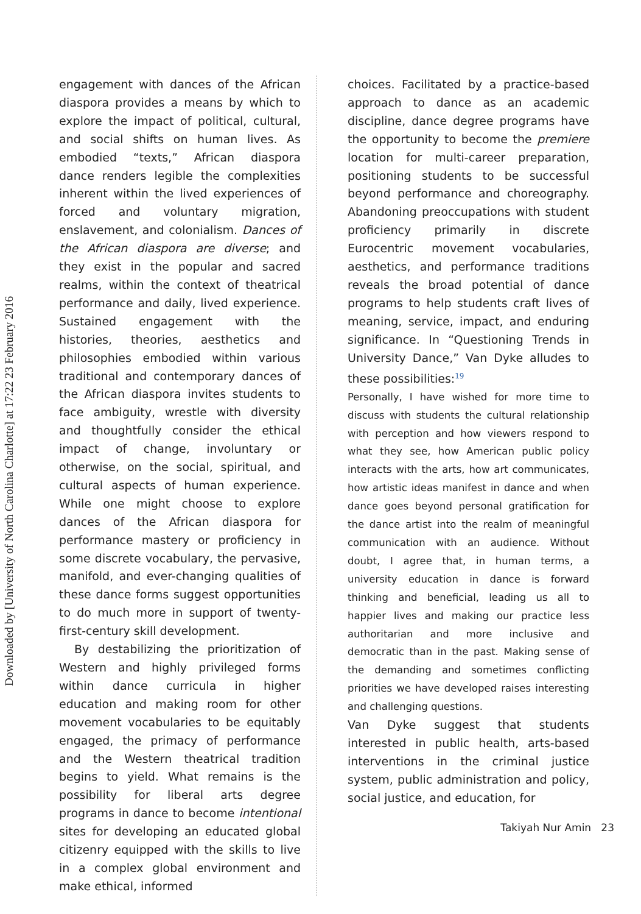Downloaded by [University of North Carolina Charlotte] at 17:22 23 February 2016
engagement with dances of the African diaspora provides a means by which to explore the impact of political, cultural, and social shifts on human lives. As embodied “texts,” African diaspora dance renders legible the complexities inherent within the lived experiences of forced and voluntary migration, enslavement, and colonialism. Dances of the African diaspora are diverse; and they exist in the popular and sacred realms, within the context of theatrical performance and daily, lived experience. Sustained engagement with the histories, theories, aesthetics and philosophies embodied within various traditional and contemporary dances of the African diaspora invites students to face ambiguity, wrestle with diversity and thoughtfully consider the ethical impact of change, involuntary or otherwise, on the social, spiritual, and cultural aspects of human experience. While one might choose to explore dances of the African diaspora for performance mastery or proficiency in some discrete vocabulary, the pervasive, manifold, and ever-changing qualities of these dance forms suggest opportunities to do much more in support of twenty-first-century skill development.
By destabilizing the prioritization of Western and highly privileged forms within dance curricula in higher education and making room for other movement vocabularies to be equitably engaged, the primacy of performance and the Western theatrical tradition begins to yield. What remains is the possibility for liberal arts degree programs in dance to become intentional sites for developing an educated global citizenry equipped with the skills to live in a complex global environment and make ethical, informed
choices. Facilitated by a practice-based approach to dance as an academic discipline, dance degree programs have the opportunity to become the premiere location for multi-career preparation, positioning students to be successful beyond performance and choreography. Abandoning preoccupations with student proficiency primarily in discrete Eurocentric movement vocabularies, aesthetics, and performance traditions reveals the broad potential of dance programs to help students craft lives of meaning, service, impact, and enduring significance. In “Questioning Trends in University Dance,” Van Dyke alludes to these possibilities:<sup>19</sup>
Personally, I have wished for more time to discuss with students the cultural relationship with perception and how viewers respond to what they see, how American public policy interacts with the arts, how art communicates, how artistic ideas manifest in dance and when dance goes beyond personal gratification for the dance artist into the realm of meaningful communication with an audience. Without doubt, I agree that, in human terms, a university education in dance is forward thinking and beneficial, leading us all to happier lives and making our practice less authoritarian and more inclusive and democratic than in the past. Making sense of the demanding and sometimes conflicting priorities we have developed raises interesting and challenging questions.
Van Dyke suggest that students interested in public health, arts-based interventions in the criminal justice system, public administration and policy, social justice, and education, for
Takiyah Nur Amin 23